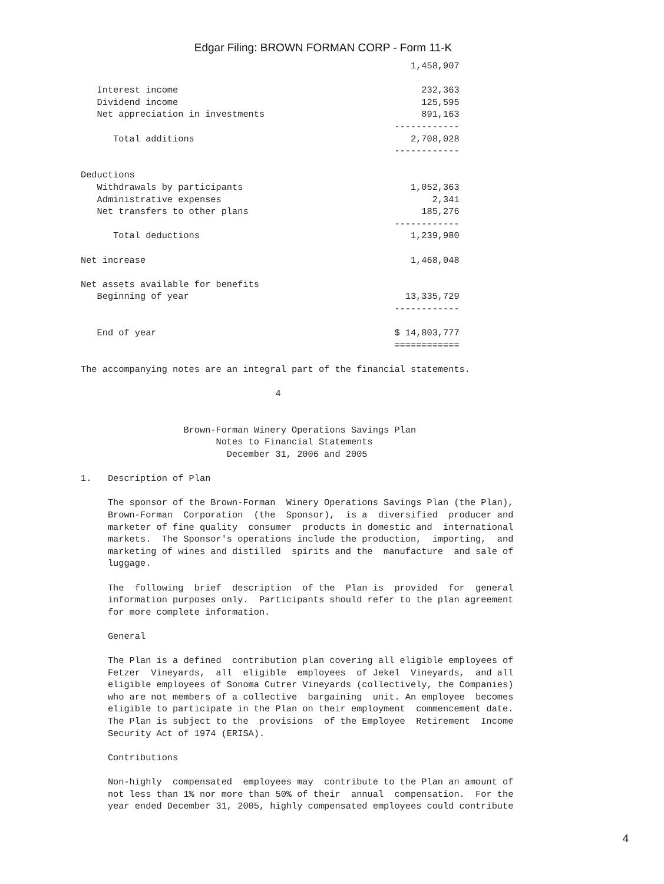Edgar Filing: BROWN FORMAN CORP - Form 11-K
                                                             1,458,907

   Interest income                                             232,363
   Dividend income                                             125,595
   Net appreciation in investments                             891,163
                                                          ------------
      Total additions                                        2,708,028
                                                          ------------

Deductions
   Withdrawals by participants                               1,052,363
   Administrative expenses                                       2,341
   Net transfers to other plans                                185,276
                                                          ------------
      Total deductions                                       1,239,980

Net increase                                                 1,468,048

Net assets available for benefits
   Beginning of year                                        13,335,729
                                                          ------------

   End of year                                            $ 14,803,777
                                                          ============

The accompanying notes are an integral part of the financial statements.

                                    4


                   Brown-Forman Winery Operations Savings Plan
                         Notes to Financial Statements
                           December 31, 2006 and 2005

1.   Description of Plan

     The sponsor of the Brown-Forman  Winery Operations Savings Plan (the Plan),
     Brown-Forman  Corporation  (the  Sponsor),  is a  diversified  producer and
     marketer of fine quality  consumer  products in domestic and  international
     markets.  The Sponsor's operations include the production,  importing,  and
     marketing of wines and distilled  spirits and the  manufacture  and sale of
     luggage.

     The  following  brief  description  of the  Plan is  provided  for  general
     information purposes only.  Participants should refer to the plan agreement
     for more complete information.

     General

     The Plan is a defined  contribution plan covering all eligible employees of
     Fetzer  Vineyards,  all  eligible  employees  of Jekel  Vineyards,  and all
     eligible employees of Sonoma Cutrer Vineyards (collectively, the Companies)
     who are not members of a collective  bargaining  unit. An employee  becomes
     eligible to participate in the Plan on their employment  commencement date.
     The Plan is subject to the  provisions  of the Employee  Retirement  Income
     Security Act of 1974 (ERISA).

     Contributions

     Non-highly  compensated  employees may  contribute to the Plan an amount of
     not less than 1% nor more than 50% of their  annual  compensation.  For the
     year ended December 31, 2005, highly compensated employees could contribute
4